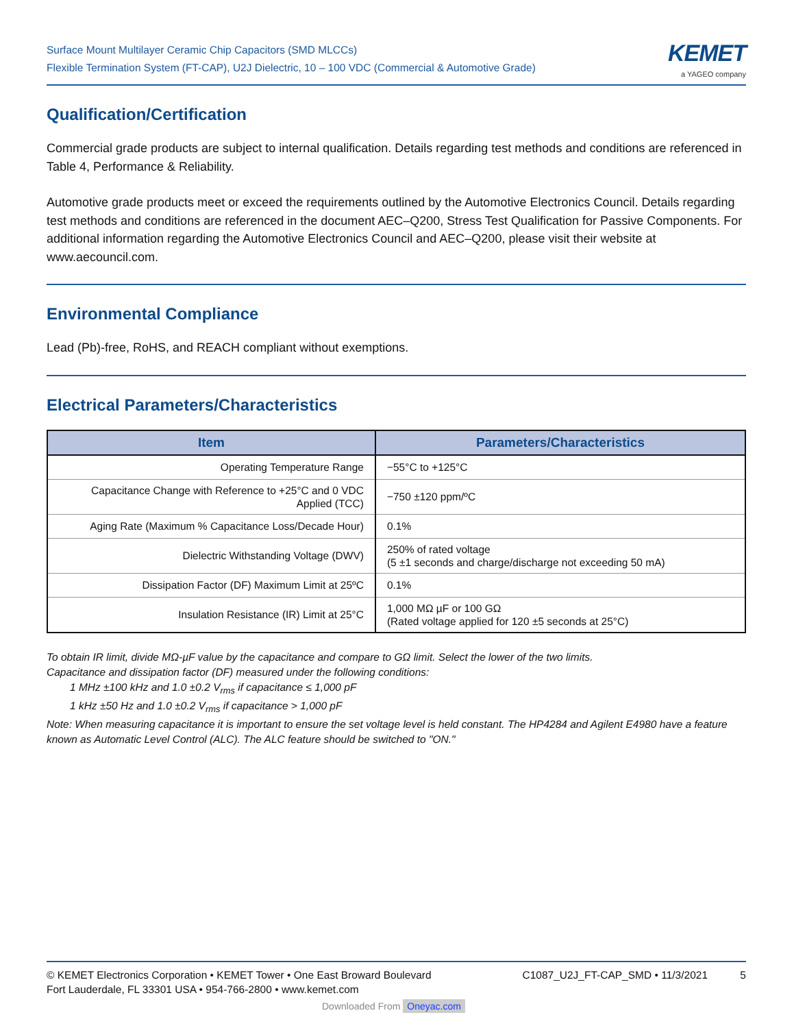Surface Mount Multilayer Ceramic Chip Capacitors (SMD MLCCs)
Flexible Termination System (FT-CAP), U2J Dielectric, 10 – 100 VDC (Commercial & Automotive Grade)
KEMET
a YAGEO company
Qualification/Certification
Commercial grade products are subject to internal qualification. Details regarding test methods and conditions are referenced in Table 4, Performance & Reliability.
Automotive grade products meet or exceed the requirements outlined by the Automotive Electronics Council. Details regarding test methods and conditions are referenced in the document AEC–Q200, Stress Test Qualification for Passive Components. For additional information regarding the Automotive Electronics Council and AEC–Q200, please visit their website at www.aecouncil.com.
Environmental Compliance
Lead (Pb)-free, RoHS, and REACH compliant without exemptions.
Electrical Parameters/Characteristics
| Item | Parameters/Characteristics |
| --- | --- |
| Operating Temperature Range | −55°C to +125°C |
| Capacitance Change with Reference to +25°C and 0 VDC Applied (TCC) | −750 ±120 ppm/ºC |
| Aging Rate (Maximum % Capacitance Loss/Decade Hour) | 0.1% |
| Dielectric Withstanding Voltage (DWV) | 250% of rated voltage (5 ±1 seconds and charge/discharge not exceeding 50 mA) |
| Dissipation Factor (DF) Maximum Limit at 25ºC | 0.1% |
| Insulation Resistance (IR) Limit at 25°C | 1,000 MΩ µF or 100 GΩ (Rated voltage applied for 120 ±5 seconds at 25°C) |
To obtain IR limit, divide MΩ-µF value by the capacitance and compare to GΩ limit. Select the lower of the two limits.
Capacitance and dissipation factor (DF) measured under the following conditions:
1 MHz ±100 kHz and 1.0 ±0.2 V<sub>rms</sub> if capacitance ≤ 1,000 pF
1 kHz ±50 Hz and 1.0 ±0.2 V<sub>rms</sub> if capacitance > 1,000 pF
Note: When measuring capacitance it is important to ensure the set voltage level is held constant. The HP4284 and Agilent E4980 have a feature known as Automatic Level Control (ALC). The ALC feature should be switched to "ON."
© KEMET Electronics Corporation • KEMET Tower • One East Broward Boulevard
Fort Lauderdale, FL 33301 USA • 954-766-2800 • www.kemet.com
C1087_U2J_FT-CAP_SMD • 11/3/2021 5
Downloaded From Oneyac.com